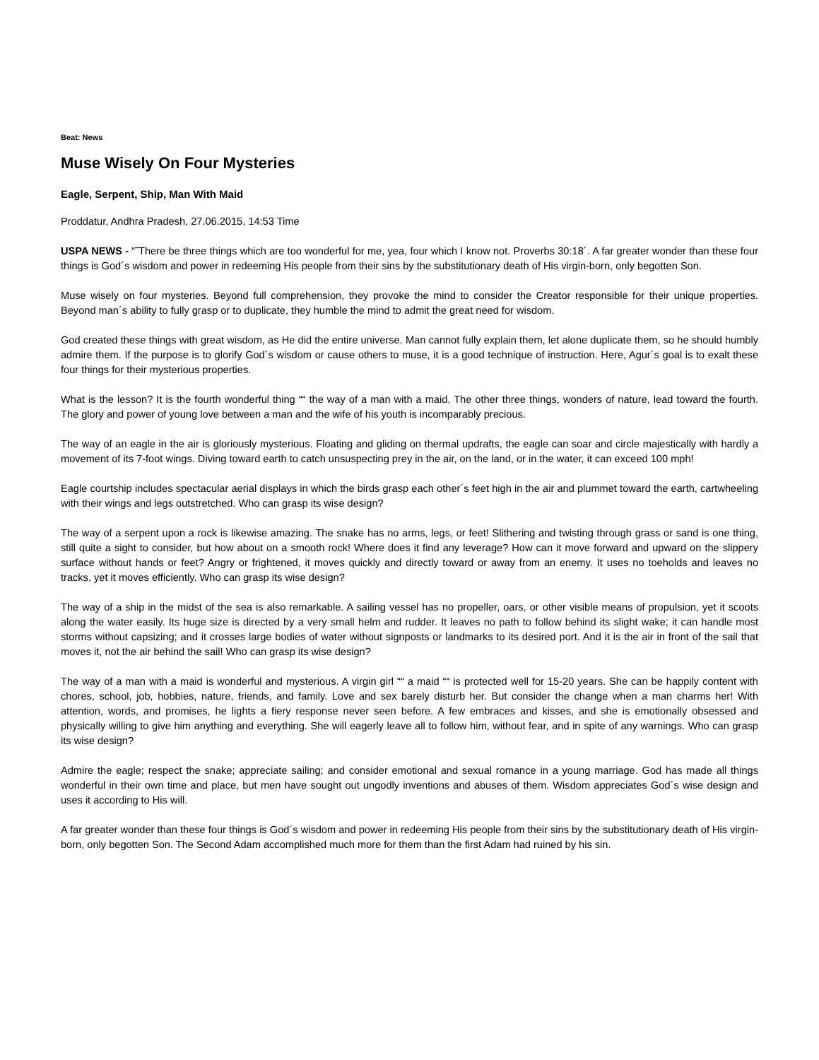Beat: News
Muse Wisely On Four Mysteries
Eagle, Serpent, Ship, Man With Maid
Proddatur, Andhra Pradesh, 27.06.2015, 14:53 Time
USPA NEWS - “˜There be three things which are too wonderful for me, yea, four which I know not. Proverbs 30:18´. A far greater wonder than these four things is God´s wisdom and power in redeeming His people from their sins by the substitutionary death of His virgin-born, only begotten Son.
Muse wisely on four mysteries. Beyond full comprehension, they provoke the mind to consider the Creator responsible for their unique properties. Beyond man´s ability to fully grasp or to duplicate, they humble the mind to admit the great need for wisdom.
God created these things with great wisdom, as He did the entire universe. Man cannot fully explain them, let alone duplicate them, so he should humbly admire them. If the purpose is to glorify God´s wisdom or cause others to muse, it is a good technique of instruction. Here, Agur´s goal is to exalt these four things for their mysterious properties.
What is the lesson? It is the fourth wonderful thing ““ the way of a man with a maid. The other three things, wonders of nature, lead toward the fourth. The glory and power of young love between a man and the wife of his youth is incomparably precious.
The way of an eagle in the air is gloriously mysterious. Floating and gliding on thermal updrafts, the eagle can soar and circle majestically with hardly a movement of its 7-foot wings. Diving toward earth to catch unsuspecting prey in the air, on the land, or in the water, it can exceed 100 mph!
Eagle courtship includes spectacular aerial displays in which the birds grasp each other´s feet high in the air and plummet toward the earth, cartwheeling with their wings and legs outstretched. Who can grasp its wise design?
The way of a serpent upon a rock is likewise amazing. The snake has no arms, legs, or feet! Slithering and twisting through grass or sand is one thing, still quite a sight to consider, but how about on a smooth rock! Where does it find any leverage? How can it move forward and upward on the slippery surface without hands or feet? Angry or frightened, it moves quickly and directly toward or away from an enemy. It uses no toeholds and leaves no tracks, yet it moves efficiently. Who can grasp its wise design?
The way of a ship in the midst of the sea is also remarkable. A sailing vessel has no propeller, oars, or other visible means of propulsion, yet it scoots along the water easily. Its huge size is directed by a very small helm and rudder. It leaves no path to follow behind its slight wake; it can handle most storms without capsizing; and it crosses large bodies of water without signposts or landmarks to its desired port. And it is the air in front of the sail that moves it, not the air behind the sail! Who can grasp its wise design?
The way of a man with a maid is wonderful and mysterious. A virgin girl ““ a maid ““ is protected well for 15-20 years. She can be happily content with chores, school, job, hobbies, nature, friends, and family. Love and sex barely disturb her. But consider the change when a man charms her! With attention, words, and promises, he lights a fiery response never seen before. A few embraces and kisses, and she is emotionally obsessed and physically willing to give him anything and everything. She will eagerly leave all to follow him, without fear, and in spite of any warnings. Who can grasp its wise design?
Admire the eagle; respect the snake; appreciate sailing; and consider emotional and sexual romance in a young marriage. God has made all things wonderful in their own time and place, but men have sought out ungodly inventions and abuses of them. Wisdom appreciates God´s wise design and uses it according to His will.
A far greater wonder than these four things is God´s wisdom and power in redeeming His people from their sins by the substitutionary death of His virgin-born, only begotten Son. The Second Adam accomplished much more for them than the first Adam had ruined by his sin.